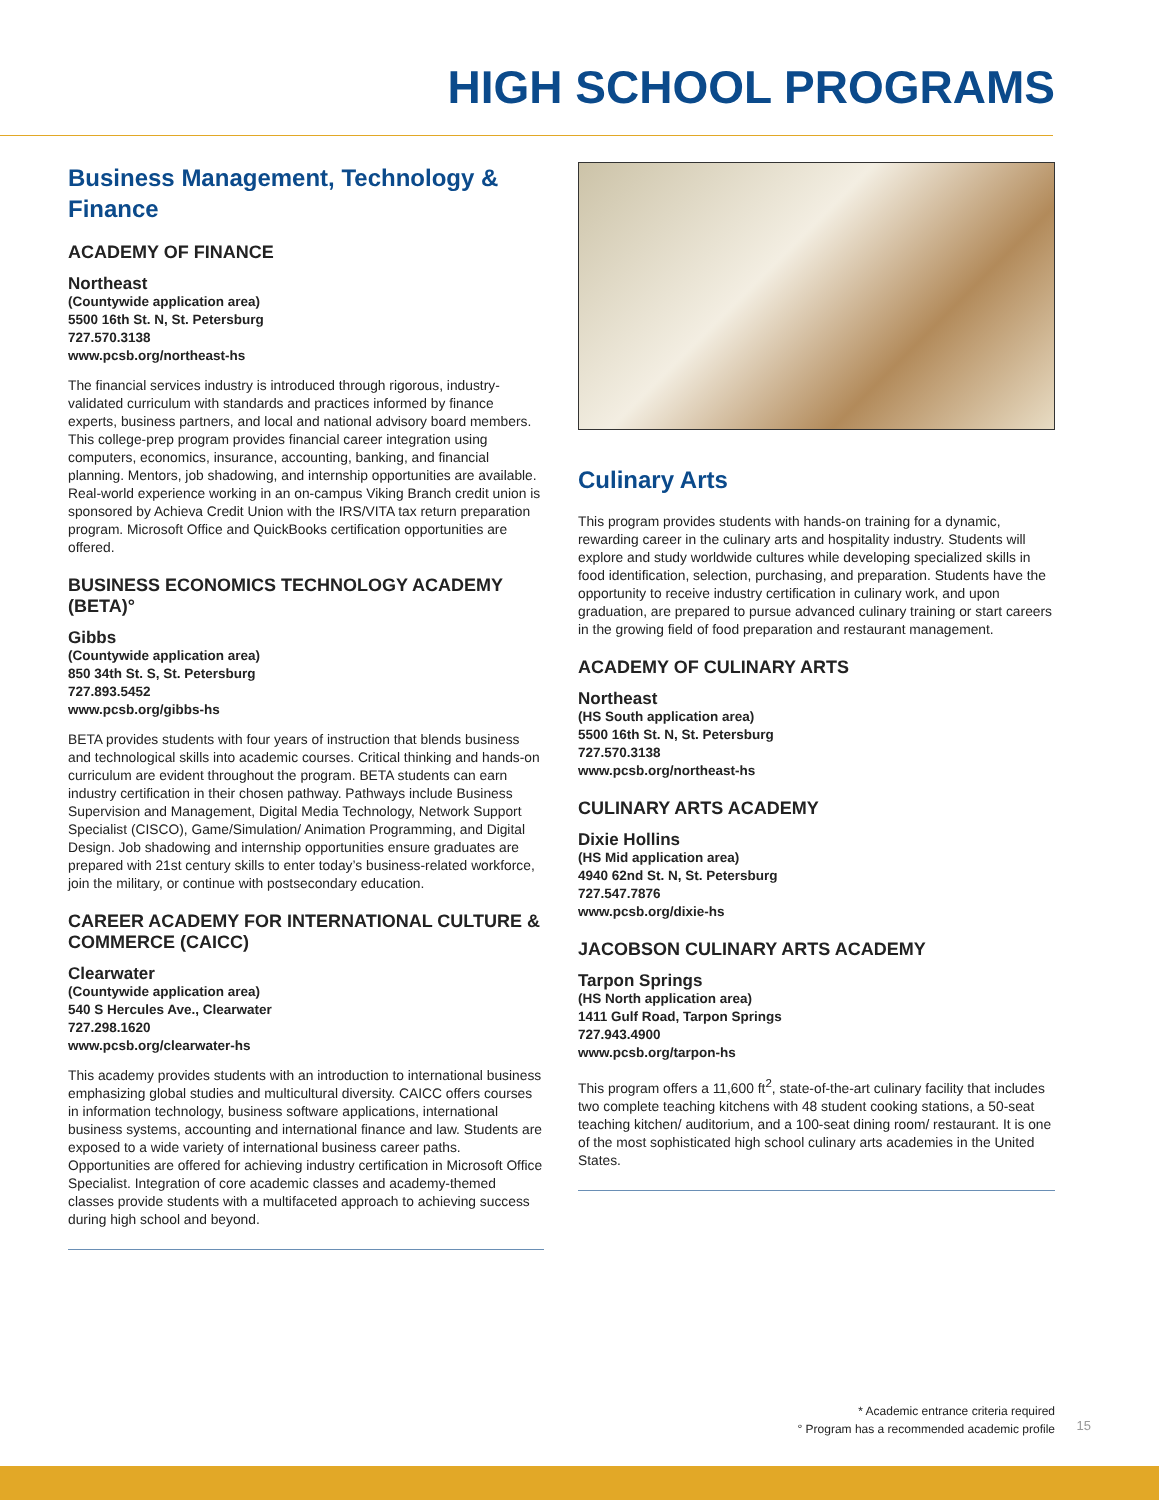HIGH SCHOOL PROGRAMS
Business Management, Technology & Finance
ACADEMY OF FINANCE
Northeast
(Countywide application area)
5500 16th St. N, St. Petersburg
727.570.3138
www.pcsb.org/northeast-hs
The financial services industry is introduced through rigorous, industry-validated curriculum with standards and practices informed by finance experts, business partners, and local and national advisory board members. This college-prep program provides financial career integration using computers, economics, insurance, accounting, banking, and financial planning. Mentors, job shadowing, and internship opportunities are available. Real-world experience working in an on-campus Viking Branch credit union is sponsored by Achieva Credit Union with the IRS/VITA tax return preparation program. Microsoft Office and QuickBooks certification opportunities are offered.
BUSINESS ECONOMICS TECHNOLOGY ACADEMY (BETA)°
Gibbs
(Countywide application area)
850 34th St. S, St. Petersburg
727.893.5452
www.pcsb.org/gibbs-hs
BETA provides students with four years of instruction that blends business and technological skills into academic courses. Critical thinking and hands-on curriculum are evident throughout the program. BETA students can earn industry certification in their chosen pathway. Pathways include Business Supervision and Management, Digital Media Technology, Network Support Specialist (CISCO), Game/Simulation/ Animation Programming, and Digital Design. Job shadowing and internship opportunities ensure graduates are prepared with 21st century skills to enter today’s business-related workforce, join the military, or continue with postsecondary education.
CAREER ACADEMY FOR INTERNATIONAL CULTURE & COMMERCE (CAICC)
Clearwater
(Countywide application area)
540 S Hercules Ave., Clearwater
727.298.1620
www.pcsb.org/clearwater-hs
This academy provides students with an introduction to international business emphasizing global studies and multicultural diversity. CAICC offers courses in information technology, business software applications, international business systems, accounting and international finance and law. Students are exposed to a wide variety of international business career paths. Opportunities are offered for achieving industry certification in Microsoft Office Specialist. Integration of core academic classes and academy-themed classes provide students with a multifaceted approach to achieving success during high school and beyond.
Culinary Arts
This program provides students with hands-on training for a dynamic, rewarding career in the culinary arts and hospitality industry. Students will explore and study worldwide cultures while developing specialized skills in food identification, selection, purchasing, and preparation. Students have the opportunity to receive industry certification in culinary work, and upon graduation, are prepared to pursue advanced culinary training or start careers in the growing field of food preparation and restaurant management.
ACADEMY OF CULINARY ARTS
Northeast
(HS South application area)
5500 16th St. N, St. Petersburg
727.570.3138
www.pcsb.org/northeast-hs
CULINARY ARTS ACADEMY
Dixie Hollins
(HS Mid application area)
4940 62nd St. N, St. Petersburg
727.547.7876
www.pcsb.org/dixie-hs
JACOBSON CULINARY ARTS ACADEMY
Tarpon Springs
(HS North application area)
1411 Gulf Road, Tarpon Springs
727.943.4900
www.pcsb.org/tarpon-hs
This program offers a 11,600 ft<sup>2</sup>, state-of-the-art culinary facility that includes two complete teaching kitchens with 48 student cooking stations, a 50-seat teaching kitchen/ auditorium, and a 100-seat dining room/ restaurant. It is one of the most sophisticated high school culinary arts academies in the United States.
* Academic entrance criteria required
° Program has a recommended academic profile
15